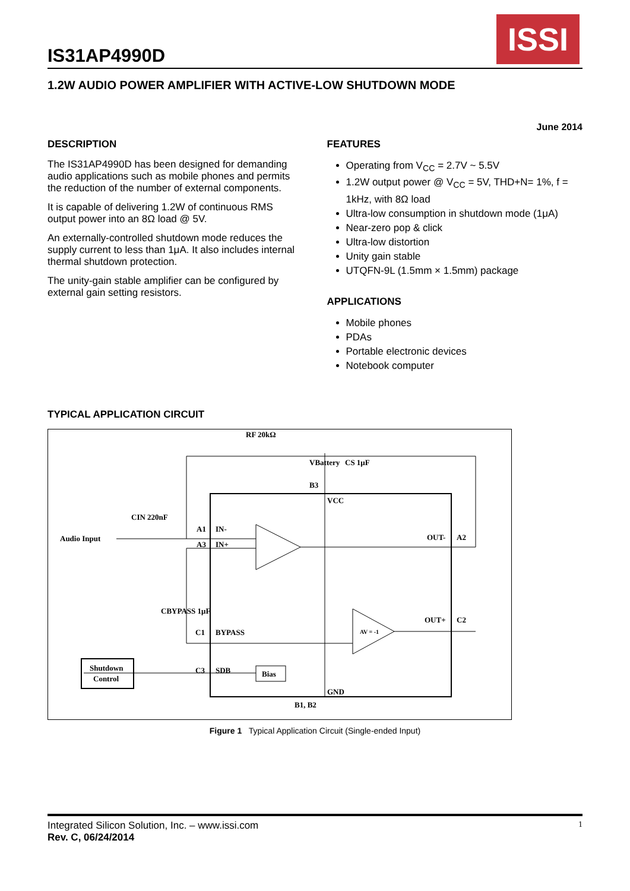ISSI
IS31AP4990D
1.2W AUDIO POWER AMPLIFIER WITH ACTIVE-LOW SHUTDOWN MODE
June 2014
DESCRIPTION
The IS31AP4990D has been designed for demanding audio applications such as mobile phones and permits the reduction of the number of external components.
It is capable of delivering 1.2W of continuous RMS output power into an 8Ω load @ 5V.
An externally-controlled shutdown mode reduces the supply current to less than 1μA. It also includes internal thermal shutdown protection.
The unity-gain stable amplifier can be configured by external gain setting resistors.
FEATURES
Operating from V<sub>CC</sub> = 2.7V ~ 5.5V
1.2W output power @ V<sub>CC</sub> = 5V, THD+N= 1%, f = 1kHz, with 8Ω load
Ultra-low consumption in shutdown mode (1μA)
Near-zero pop & click
Ultra-low distortion
Unity gain stable
UTQFN-9L (1.5mm × 1.5mm) package
APPLICATIONS
Mobile phones
PDAs
Portable electronic devices
Notebook computer
TYPICAL APPLICATION CIRCUIT
Audio Input
CIN 220nF
RF 20kΩ
VBattery
CS 1μF
B3
VCC
A1
IN-
A3
IN+
OUT-
A2
OUT+
C2
CBYPASS 1μF
C1
BYPASS
C3
SDB
Bias
Shutdown
Control
GND
B1, B2
AV = -1
Figure 1 Typical Application Circuit (Single-ended Input)
Integrated Silicon Solution, Inc. – www.issi.com
Rev. C, 06/24/2014
1